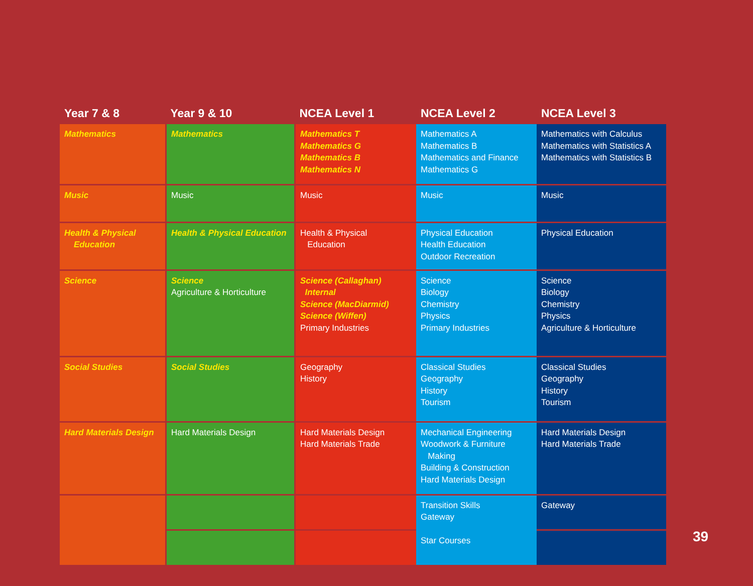| Year 7 & 8 | Year 9 & 10 | NCEA Level 1 | NCEA Level 2 | NCEA Level 3 |
| --- | --- | --- | --- | --- |
| Mathematics | Mathematics | Mathematics T Mathematics G Mathematics B Mathematics N | Mathematics A Mathematics B Mathematics and Finance Mathematics G | Mathematics with Calculus Mathematics with Statistics A Mathematics with Statistics B |
| Music | Music | Music | Music | Music |
| Health & Physical Education | Health & Physical Education | Health & Physical Education | Physical Education Health Education Outdoor Recreation | Physical Education |
| Science | Science Agriculture & Horticulture | Science (Callaghan) Internal Science (MacDiarmid) Science (Wiffen) Primary Industries | Science Biology Chemistry Physics Primary Industries | Science Biology Chemistry Physics Agriculture & Horticulture |
| Social Studies | Social Studies | Geography History | Classical Studies Geography History Tourism | Classical Studies Geography History Tourism |
| Hard Materials Design | Hard Materials Design | Hard Materials Design Hard Materials Trade | Mechanical Engineering Woodwork & Furniture Making Building & Construction Hard Materials Design | Hard Materials Design Hard Materials Trade |
| | | | Transition Skills Gateway Star Courses | Gateway |
39